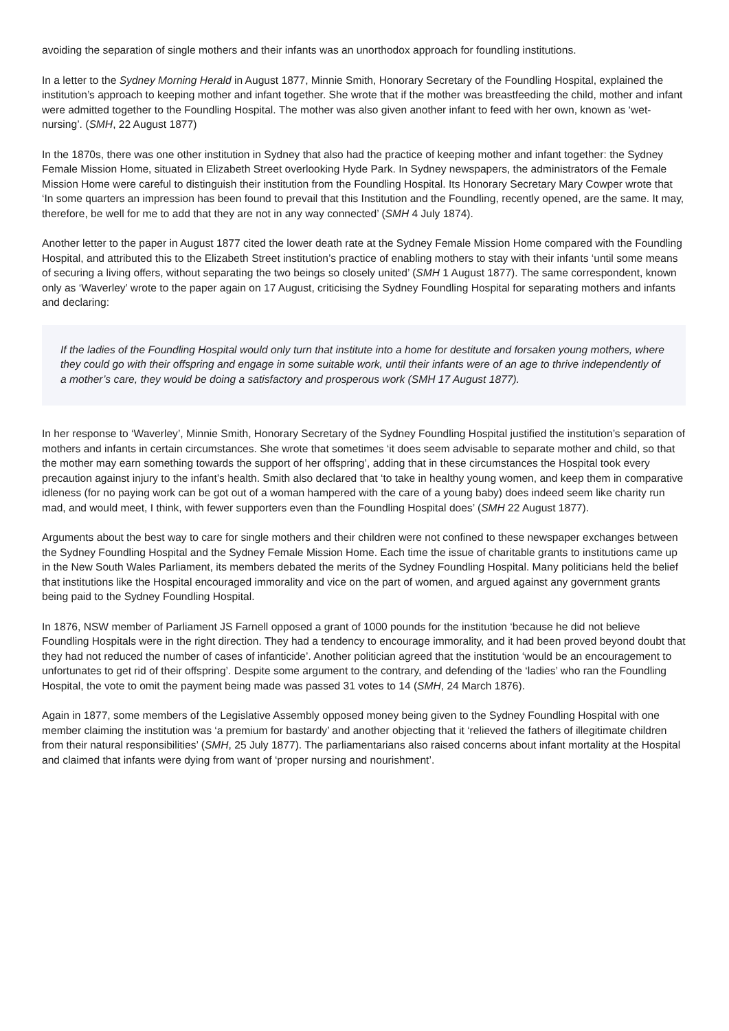avoiding the separation of single mothers and their infants was an unorthodox approach for foundling institutions.
In a letter to the Sydney Morning Herald in August 1877, Minnie Smith, Honorary Secretary of the Foundling Hospital, explained the institution’s approach to keeping mother and infant together. She wrote that if the mother was breastfeeding the child, mother and infant were admitted together to the Foundling Hospital. The mother was also given another infant to feed with her own, known as ‘wet-nursing’. (SMH, 22 August 1877)
In the 1870s, there was one other institution in Sydney that also had the practice of keeping mother and infant together: the Sydney Female Mission Home, situated in Elizabeth Street overlooking Hyde Park. In Sydney newspapers, the administrators of the Female Mission Home were careful to distinguish their institution from the Foundling Hospital. Its Honorary Secretary Mary Cowper wrote that ‘In some quarters an impression has been found to prevail that this Institution and the Foundling, recently opened, are the same. It may, therefore, be well for me to add that they are not in any way connected’ (SMH 4 July 1874).
Another letter to the paper in August 1877 cited the lower death rate at the Sydney Female Mission Home compared with the Foundling Hospital, and attributed this to the Elizabeth Street institution’s practice of enabling mothers to stay with their infants ‘until some means of securing a living offers, without separating the two beings so closely united’ (SMH 1 August 1877). The same correspondent, known only as ‘Waverley’ wrote to the paper again on 17 August, criticising the Sydney Foundling Hospital for separating mothers and infants and declaring:
If the ladies of the Foundling Hospital would only turn that institute into a home for destitute and forsaken young mothers, where they could go with their offspring and engage in some suitable work, until their infants were of an age to thrive independently of a mother’s care, they would be doing a satisfactory and prosperous work (SMH 17 August 1877).
In her response to ‘Waverley’, Minnie Smith, Honorary Secretary of the Sydney Foundling Hospital justified the institution’s separation of mothers and infants in certain circumstances. She wrote that sometimes ‘it does seem advisable to separate mother and child, so that the mother may earn something towards the support of her offspring’, adding that in these circumstances the Hospital took every precaution against injury to the infant’s health. Smith also declared that ‘to take in healthy young women, and keep them in comparative idleness (for no paying work can be got out of a woman hampered with the care of a young baby) does indeed seem like charity run mad, and would meet, I think, with fewer supporters even than the Foundling Hospital does’ (SMH 22 August 1877).
Arguments about the best way to care for single mothers and their children were not confined to these newspaper exchanges between the Sydney Foundling Hospital and the Sydney Female Mission Home. Each time the issue of charitable grants to institutions came up in the New South Wales Parliament, its members debated the merits of the Sydney Foundling Hospital. Many politicians held the belief that institutions like the Hospital encouraged immorality and vice on the part of women, and argued against any government grants being paid to the Sydney Foundling Hospital.
In 1876, NSW member of Parliament JS Farnell opposed a grant of 1000 pounds for the institution ‘because he did not believe Foundling Hospitals were in the right direction. They had a tendency to encourage immorality, and it had been proved beyond doubt that they had not reduced the number of cases of infanticide’. Another politician agreed that the institution ‘would be an encouragement to unfortunates to get rid of their offspring’. Despite some argument to the contrary, and defending of the ‘ladies’ who ran the Foundling Hospital, the vote to omit the payment being made was passed 31 votes to 14 (SMH, 24 March 1876).
Again in 1877, some members of the Legislative Assembly opposed money being given to the Sydney Foundling Hospital with one member claiming the institution was ‘a premium for bastardy’ and another objecting that it ‘relieved the fathers of illegitimate children from their natural responsibilities’ (SMH, 25 July 1877). The parliamentarians also raised concerns about infant mortality at the Hospital and claimed that infants were dying from want of ‘proper nursing and nourishment’.